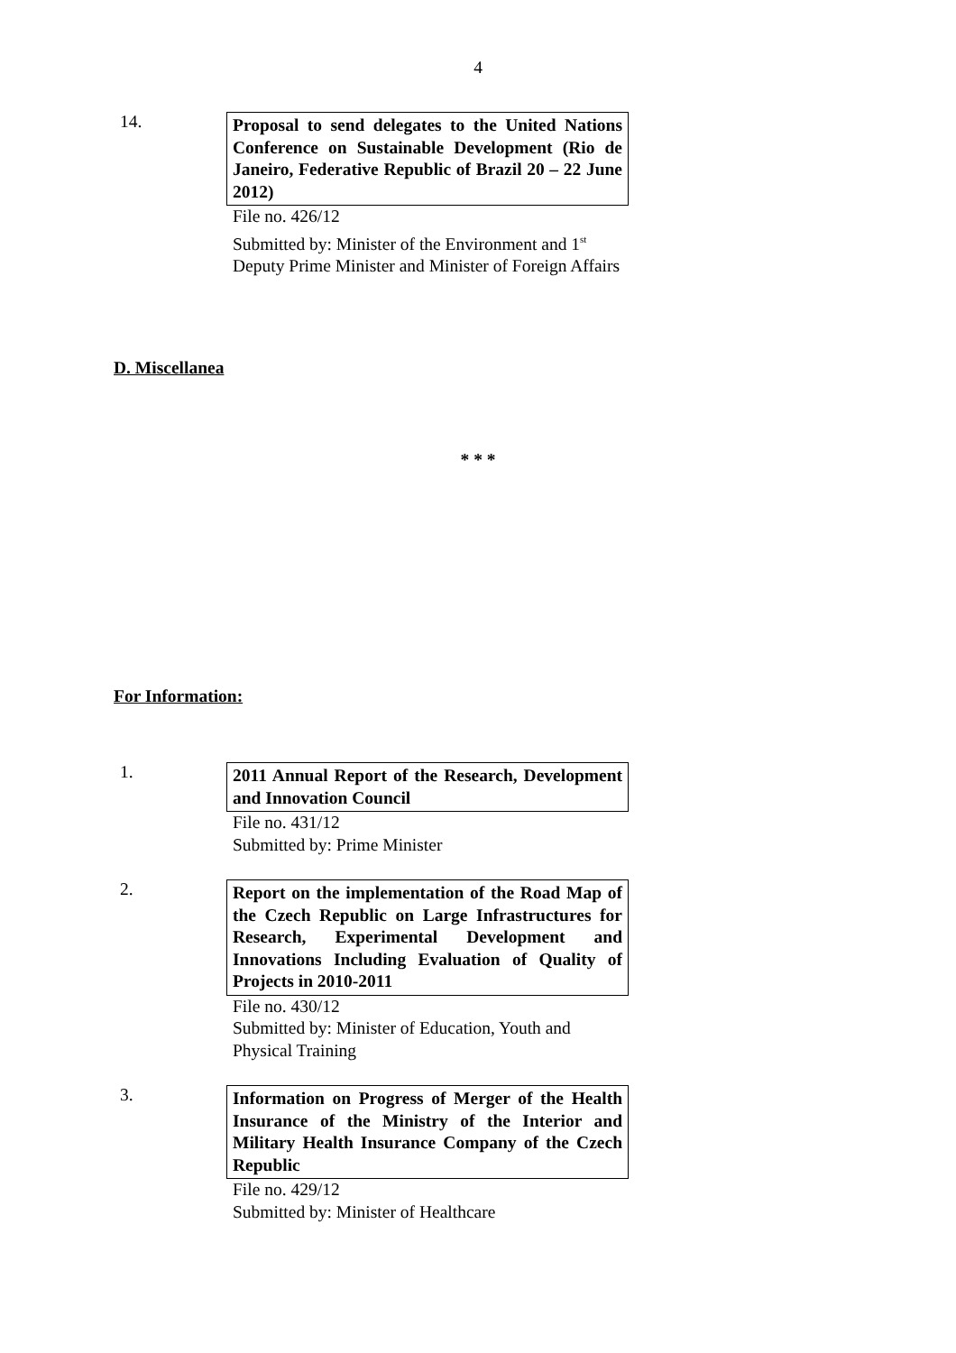4
14.
Proposal to send delegates to the United Nations Conference on Sustainable Development (Rio de Janeiro, Federative Republic of Brazil 20 – 22 June 2012)
File no. 426/12
Submitted by: Minister of the Environment and 1<sup>st</sup> Deputy Prime Minister and Minister of Foreign Affairs
D. Miscellanea
* * *
For Information:
1.
2011 Annual Report of the Research, Development and Innovation Council
File no. 431/12
Submitted by: Prime Minister
2.
Report on the implementation of the Road Map of the Czech Republic on Large Infrastructures for Research, Experimental Development and Innovations Including Evaluation of Quality of Projects in 2010-2011
File no. 430/12
Submitted by: Minister of Education, Youth and Physical Training
3.
Information on Progress of Merger of the Health Insurance of the Ministry of the Interior and Military Health Insurance Company of the Czech Republic
File no. 429/12
Submitted by: Minister of Healthcare